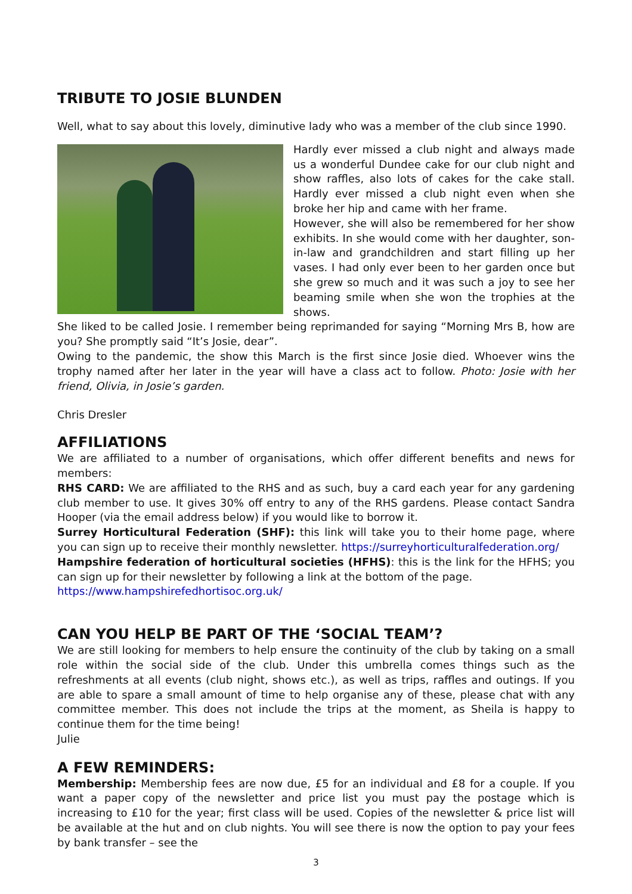TRIBUTE TO JOSIE BLUNDEN
Well, what to say about this lovely, diminutive lady who was a member of the club since 1990.
Hardly ever missed a club night and always made us a wonderful Dundee cake for our club night and show raffles, also lots of cakes for the cake stall. Hardly ever missed a club night even when she broke her hip and came with her frame.
However, she will also be remembered for her show exhibits. In she would come with her daughter, son-in-law and grandchildren and start filling up her vases. I had only ever been to her garden once but she grew so much and it was such a joy to see her beaming smile when she won the trophies at the shows.
She liked to be called Josie. I remember being reprimanded for saying “Morning Mrs B, how are you? She promptly said “It’s Josie, dear”.
Owing to the pandemic, the show this March is the first since Josie died. Whoever wins the trophy named after her later in the year will have a class act to follow. Photo: Josie with her friend, Olivia, in Josie’s garden.
Chris Dresler
AFFILIATIONS
We are affiliated to a number of organisations, which offer different benefits and news for members:
RHS CARD: We are affiliated to the RHS and as such, buy a card each year for any gardening club member to use. It gives 30% off entry to any of the RHS gardens. Please contact Sandra Hooper (via the email address below) if you would like to borrow it.
Surrey Horticultural Federation (SHF): this link will take you to their home page, where you can sign up to receive their monthly newsletter. https://surreyhorticulturalfederation.org/
Hampshire federation of horticultural societies (HFHS): this is the link for the HFHS; you can sign up for their newsletter by following a link at the bottom of the page.
https://www.hampshirefedhortisoc.org.uk/
CAN YOU HELP BE PART OF THE ‘SOCIAL TEAM’?
We are still looking for members to help ensure the continuity of the club by taking on a small role within the social side of the club. Under this umbrella comes things such as the refreshments at all events (club night, shows etc.), as well as trips, raffles and outings. If you are able to spare a small amount of time to help organise any of these, please chat with any committee member. This does not include the trips at the moment, as Sheila is happy to continue them for the time being!
Julie
A FEW REMINDERS:
Membership: Membership fees are now due, £5 for an individual and £8 for a couple. If you want a paper copy of the newsletter and price list you must pay the postage which is increasing to £10 for the year; first class will be used. Copies of the newsletter & price list will be available at the hut and on club nights. You will see there is now the option to pay your fees by bank transfer – see the
3